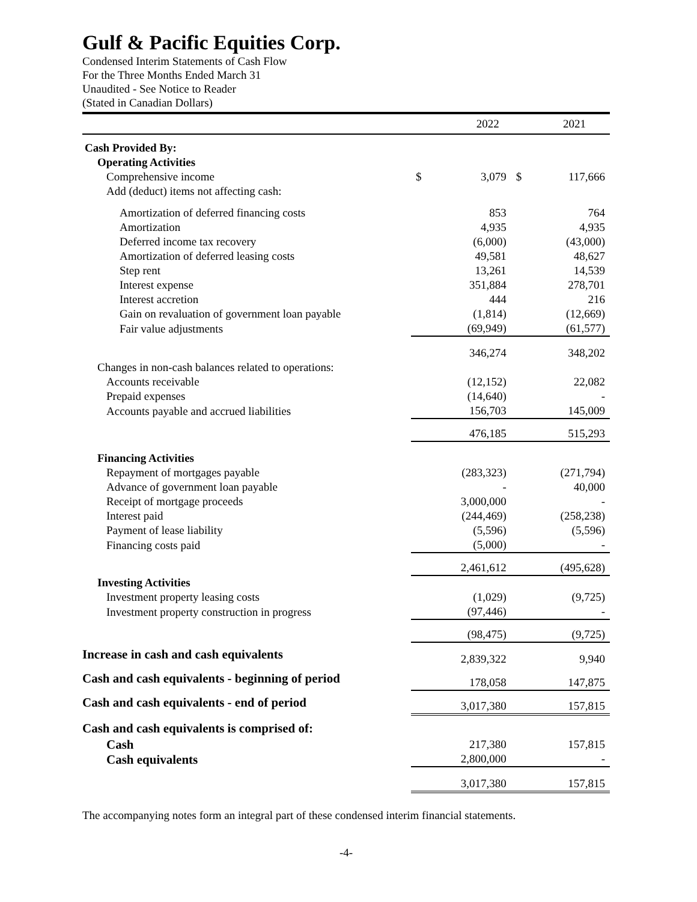Gulf & Pacific Equities Corp.
Condensed Interim Statements of Cash Flow
For the Three Months Ended March 31
Unaudited - See Notice to Reader
(Stated in Canadian Dollars)
| | 2022 | | 2021 | |
| --- | --- | --- | --- | --- |
| Cash Provided By: | | | | |
| Operating Activities | | | | |
| Comprehensive income | $ | 3,079 | $ | 117,666 |
| Add (deduct) items not affecting cash: | | | | |
| Amortization of deferred financing costs | | 853 | | 764 |
| Amortization | | 4,935 | | 4,935 |
| Deferred income tax recovery | | (6,000) | | (43,000) |
| Amortization of deferred leasing costs | | 49,581 | | 48,627 |
| Step rent | | 13,261 | | 14,539 |
| Interest expense | | 351,884 | | 278,701 |
| Interest accretion | | 444 | | 216 |
| Gain on revaluation of government loan payable | | (1,814) | | (12,669) |
| Fair value adjustments | | (69,949) | | (61,577) |
| | | 346,274 | | 348,202 |
| Changes in non-cash balances related to operations: | | | | |
| Accounts receivable | | (12,152) | | 22,082 |
| Prepaid expenses | | (14,640) | | - |
| Accounts payable and accrued liabilities | | 156,703 | | 145,009 |
| | | 476,185 | | 515,293 |
| Financing Activities | | | | |
| Repayment of mortgages payable | | (283,323) | | (271,794) |
| Advance of government loan payable | | - | | 40,000 |
| Receipt of mortgage proceeds | | 3,000,000 | | - |
| Interest paid | | (244,469) | | (258,238) |
| Payment of lease liability | | (5,596) | | (5,596) |
| Financing costs paid | | (5,000) | | - |
| | | 2,461,612 | | (495,628) |
| Investing Activities | | | | |
| Investment property leasing costs | | (1,029) | | (9,725) |
| Investment property construction in progress | | (97,446) | | - |
| | | (98,475) | | (9,725) |
| Increase in cash and cash equivalents | | 2,839,322 | | 9,940 |
| Cash and cash equivalents - beginning of period | | 178,058 | | 147,875 |
| Cash and cash equivalents - end of period | | 3,017,380 | | 157,815 |
| Cash and cash equivalents is comprised of: | | | | |
| Cash | | 217,380 | | 157,815 |
| Cash equivalents | | 2,800,000 | | - |
| | | 3,017,380 | | 157,815 |
The accompanying notes form an integral part of these condensed interim financial statements.
-4-